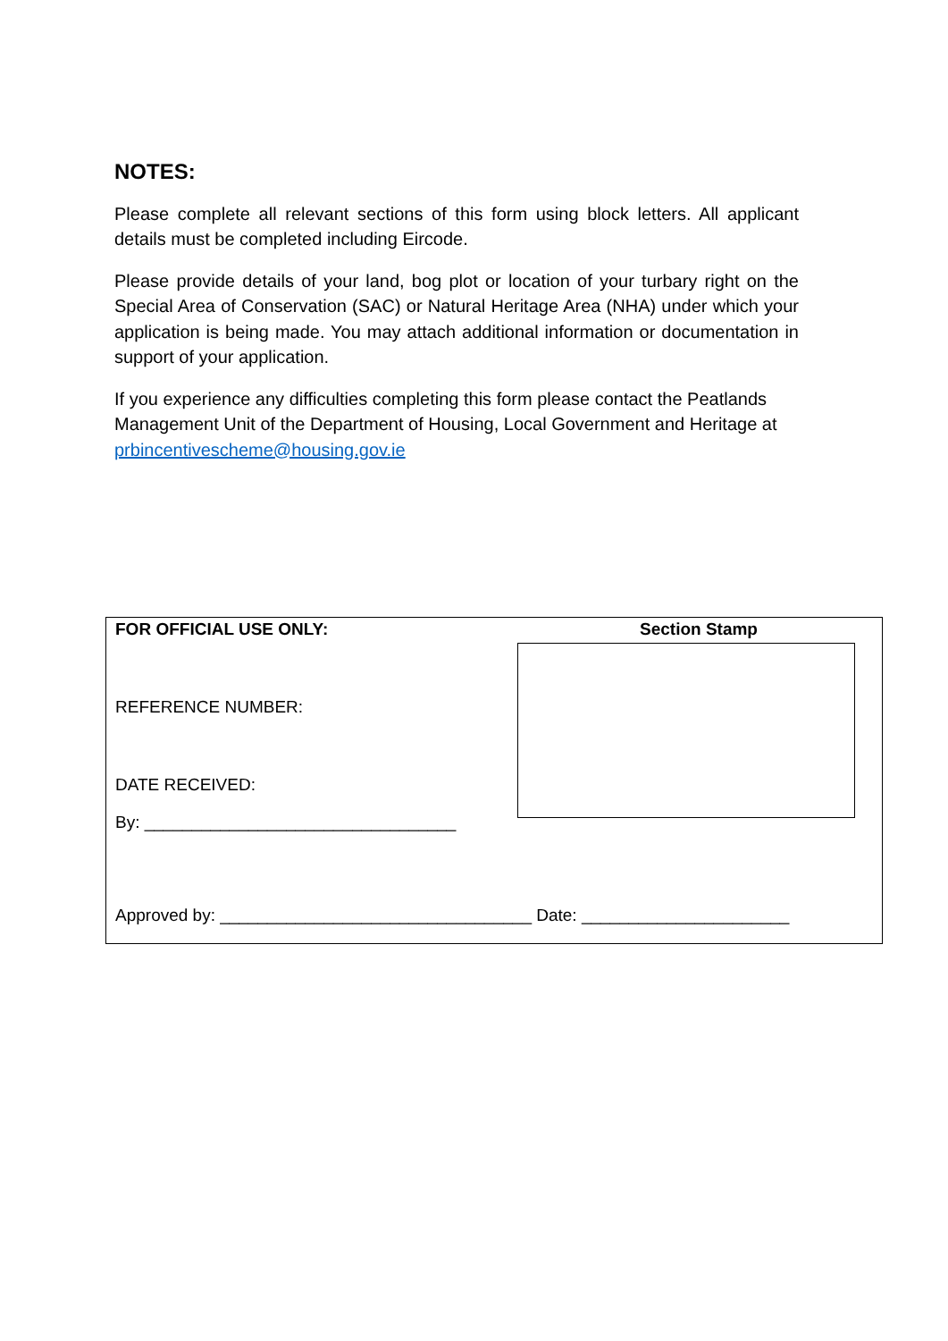NOTES:
Please complete all relevant sections of this form using block letters. All applicant details must be completed including Eircode.
Please provide details of your land, bog plot or location of your turbary right on the Special Area of Conservation (SAC) or Natural Heritage Area (NHA) under which your application is being made. You may attach additional information or documentation in support of your application.
If you experience any difficulties completing this form please contact the Peatlands Management Unit of the Department of Housing, Local Government and Heritage at prbincentivescheme@housing.gov.ie
| FOR OFFICIAL USE ONLY: REFERENCE NUMBER: DATE RECEIVED: By: _________________________________ | Section Stamp |
| Approved by: _________________________________ Date: ______________________ | |